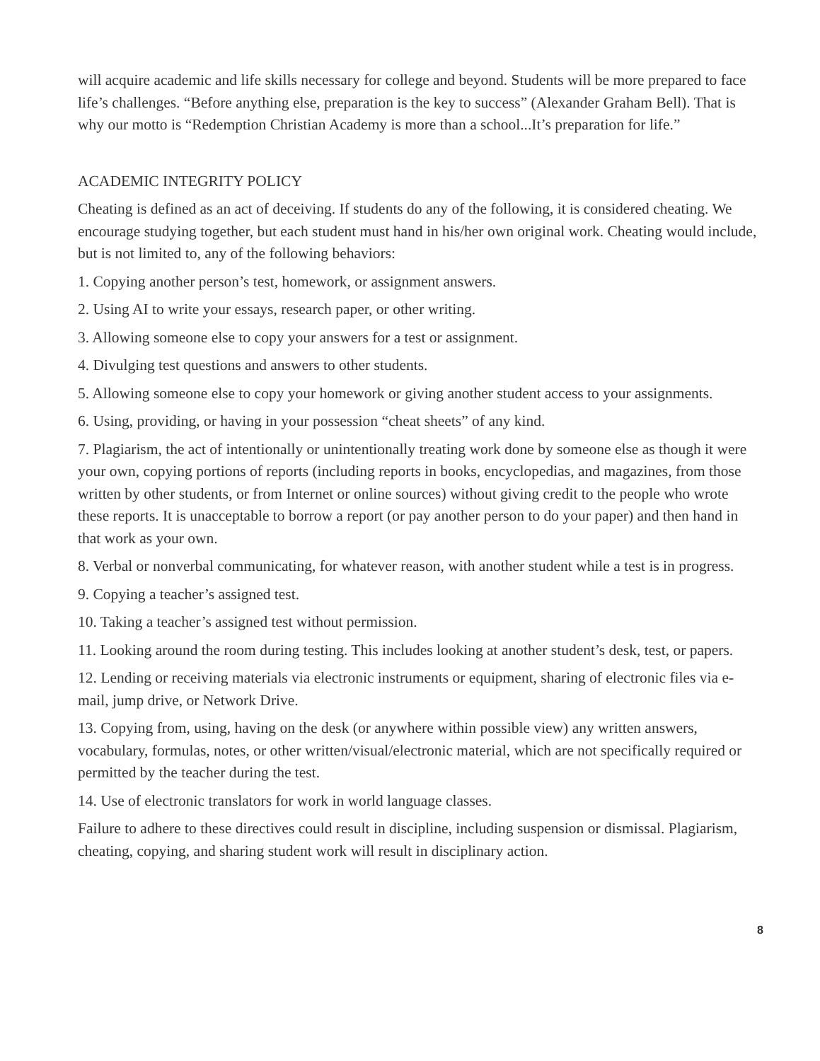will acquire academic and life skills necessary for college and beyond. Students will be more prepared to face life’s challenges. “Before anything else, preparation is the key to success” (Alexander Graham Bell). That is why our motto is “Redemption Christian Academy is more than a school...It’s preparation for life.”
ACADEMIC INTEGRITY POLICY
Cheating is defined as an act of deceiving. If students do any of the following, it is considered cheating. We encourage studying together, but each student must hand in his/her own original work. Cheating would include, but is not limited to, any of the following behaviors:
1. Copying another person’s test, homework, or assignment answers.
2. Using AI to write your essays, research paper, or other writing.
3. Allowing someone else to copy your answers for a test or assignment.
4. Divulging test questions and answers to other students.
5. Allowing someone else to copy your homework or giving another student access to your assignments.
6. Using, providing, or having in your possession “cheat sheets” of any kind.
7. Plagiarism, the act of intentionally or unintentionally treating work done by someone else as though it were your own, copying portions of reports (including reports in books, encyclopedias, and magazines, from those written by other students, or from Internet or online sources) without giving credit to the people who wrote these reports. It is unacceptable to borrow a report (or pay another person to do your paper) and then hand in that work as your own.
8. Verbal or nonverbal communicating, for whatever reason, with another student while a test is in progress.
9. Copying a teacher’s assigned test.
10. Taking a teacher’s assigned test without permission.
11. Looking around the room during testing. This includes looking at another student’s desk, test, or papers.
12. Lending or receiving materials via electronic instruments or equipment, sharing of electronic files via e-mail, jump drive, or Network Drive.
13. Copying from, using, having on the desk (or anywhere within possible view) any written answers, vocabulary, formulas, notes, or other written/visual/electronic material, which are not specifically required or permitted by the teacher during the test.
14. Use of electronic translators for work in world language classes.
Failure to adhere to these directives could result in discipline, including suspension or dismissal. Plagiarism, cheating, copying, and sharing student work will result in disciplinary action.
8